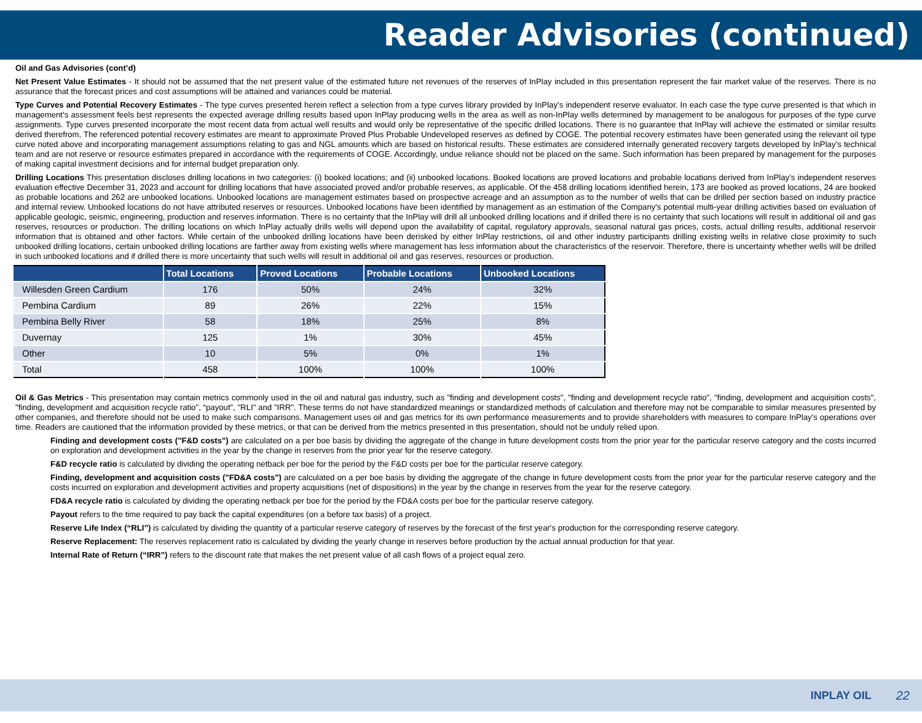Reader Advisories (continued)
Oil and Gas Advisories (cont’d)
Net Present Value Estimates - It should not be assumed that the net present value of the estimated future net revenues of the reserves of InPlay included in this presentation represent the fair market value of the reserves. There is no assurance that the forecast prices and cost assumptions will be attained and variances could be material.
Type Curves and Potential Recovery Estimates - The type curves presented herein reflect a selection from a type curves library provided by InPlay’s independent reserve evaluator. In each case the type curve presented is that which in management’s assessment feels best represents the expected average drilling results based upon InPlay producing wells in the area as well as non-InPlay wells determined by management to be analogous for purposes of the type curve assignments. Type curves presented incorporate the most recent data from actual well results and would only be representative of the specific drilled locations. There is no guarantee that InPlay will achieve the estimated or similar results derived therefrom. The referenced potential recovery estimates are meant to approximate Proved Plus Probable Undeveloped reserves as defined by COGE. The potential recovery estimates have been generated using the relevant oil type curve noted above and incorporating management assumptions relating to gas and NGL amounts which are based on historical results. These estimates are considered internally generated recovery targets developed by InPlay’s technical team and are not reserve or resource estimates prepared in accordance with the requirements of COGE. Accordingly, undue reliance should not be placed on the same. Such information has been prepared by management for the purposes of making capital investment decisions and for internal budget preparation only.
Drilling Locations This presentation discloses drilling locations in two categories: (i) booked locations; and (ii) unbooked locations. Booked locations are proved locations and probable locations derived from InPlay’s independent reserves evaluation effective December 31, 2023 and account for drilling locations that have associated proved and/or probable reserves, as applicable. Of the 458 drilling locations identified herein, 173 are booked as proved locations, 24 are booked as probable locations and 262 are unbooked locations. Unbooked locations are management estimates based on prospective acreage and an assumption as to the number of wells that can be drilled per section based on industry practice and internal review. Unbooked locations do not have attributed reserves or resources. Unbooked locations have been identified by management as an estimation of the Company's potential multi-year drilling activities based on evaluation of applicable geologic, seismic, engineering, production and reserves information. There is no certainty that the InPlay will drill all unbooked drilling locations and if drilled there is no certainty that such locations will result in additional oil and gas reserves, resources or production. The drilling locations on which InPlay actually drills wells will depend upon the availability of capital, regulatory approvals, seasonal natural gas prices, costs, actual drilling results, additional reservoir information that is obtained and other factors. While certain of the unbooked drilling locations have been derisked by either InPlay restrictions, oil and other industry participants drilling existing wells in relative close proximity to such unbooked drilling locations, certain unbooked drilling locations are farther away from existing wells where management has less information about the characteristics of the reservoir. Therefore, there is uncertainty whether wells will be drilled in such unbooked locations and if drilled there is more uncertainty that such wells will result in additional oil and gas reserves, resources or production.
| | Total Locations | Proved Locations | Probable Locations | Unbooked Locations |
| --- | --- | --- | --- | --- |
| Willesden Green Cardium | 176 | 50% | 24% | 32% |
| Pembina Cardium | 89 | 26% | 22% | 15% |
| Pembina Belly River | 58 | 18% | 25% | 8% |
| Duvernay | 125 | 1% | 30% | 45% |
| Other | 10 | 5% | 0% | 1% |
| Total | 458 | 100% | 100% | 100% |
Oil & Gas Metrics - This presentation may contain metrics commonly used in the oil and natural gas industry, such as "finding and development costs", "finding and development recycle ratio", "finding, development and acquisition costs", "finding, development and acquisition recycle ratio", “payout”, "RLI" and "IRR". These terms do not have standardized meanings or standardized methods of calculation and therefore may not be comparable to similar measures presented by other companies, and therefore should not be used to make such comparisons. Management uses oil and gas metrics for its own performance measurements and to provide shareholders with measures to compare InPlay's operations over time. Readers are cautioned that the information provided by these metrics, or that can be derived from the metrics presented in this presentation, should not be unduly relied upon.
Finding and development costs ("F&D costs") are calculated on a per boe basis by dividing the aggregate of the change in future development costs from the prior year for the particular reserve category and the costs incurred on exploration and development activities in the year by the change in reserves from the prior year for the reserve category.
F&D recycle ratio is calculated by dividing the operating netback per boe for the period by the F&D costs per boe for the particular reserve category.
Finding, development and acquisition costs ("FD&A costs") are calculated on a per boe basis by dividing the aggregate of the change in future development costs from the prior year for the particular reserve category and the costs incurred on exploration and development activities and property acquisitions (net of dispositions) in the year by the change in reserves from the year for the reserve category.
FD&A recycle ratio is calculated by dividing the operating netback per boe for the period by the FD&A costs per boe for the particular reserve category.
Payout refers to the time required to pay back the capital expenditures (on a before tax basis) of a project.
Reserve Life Index (“RLI”) is calculated by dividing the quantity of a particular reserve category of reserves by the forecast of the first year's production for the corresponding reserve category.
Reserve Replacement: The reserves replacement ratio is calculated by dividing the yearly change in reserves before production by the actual annual production for that year.
Internal Rate of Return (“IRR”) refers to the discount rate that makes the net present value of all cash flows of a project equal zero.
INPLAY OIL 22